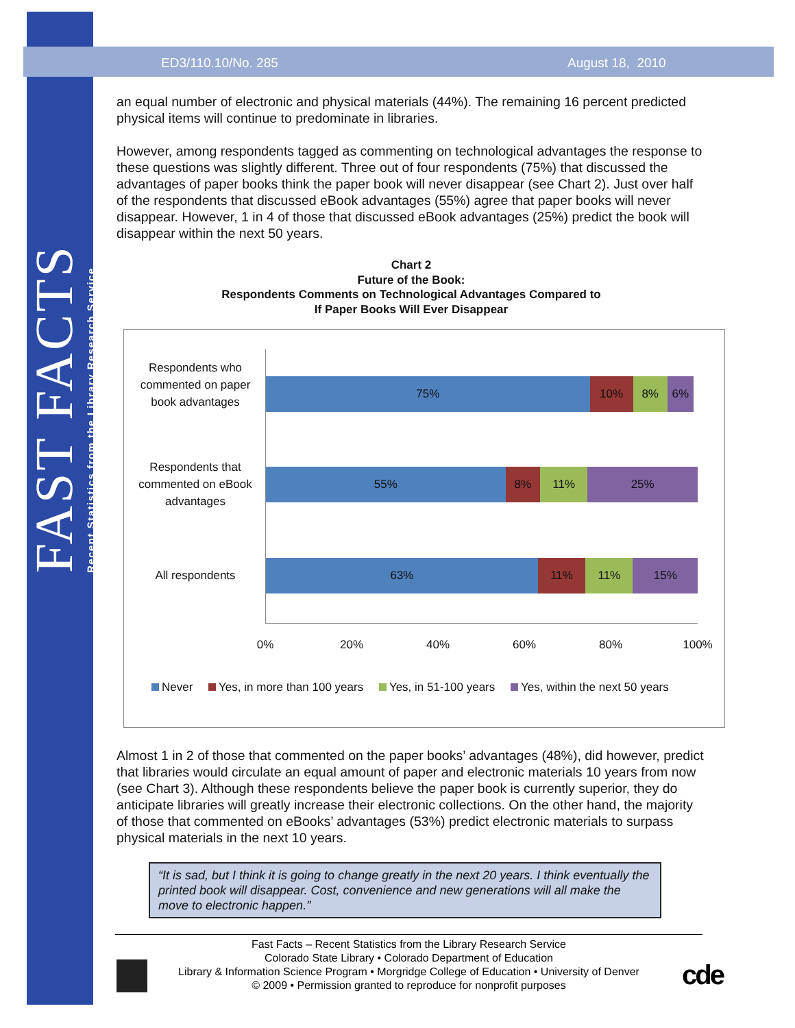FAST FACTS
Recent Statistics from the Library Research Service
ED3/110.10/No. 285 August 18, 2010
an equal number of electronic and physical materials (44%). The remaining 16 percent predicted physical items will continue to predominate in libraries.
However, among respondents tagged as commenting on technological advantages the response to these questions was slightly different. Three out of four respondents (75%) that discussed the advantages of paper books think the paper book will never disappear (see Chart 2). Just over half of the respondents that discussed eBook advantages (55%) agree that paper books will never disappear. However, 1 in 4 of those that discussed eBook advantages (25%) predict the book will disappear within the next 50 years.
Chart 2
Future of the Book:
Respondents Comments on Technological Advantages Compared to
If Paper Books Will Ever Disappear
Respondents who commented on paper book advantages
75% 10% 8% 6%
Respondents that commented on eBook advantages
55% 8% 11% 25%
All respondents
63% 11% 11% 15%
0% 20% 40% 60% 80% 100%
Never Yes, in more than 100 years Yes, in 51-100 years Yes, within the next 50 years
Almost 1 in 2 of those that commented on the paper books’ advantages (48%), did however, predict that libraries would circulate an equal amount of paper and electronic materials 10 years from now (see Chart 3). Although these respondents believe the paper book is currently superior, they do anticipate libraries will greatly increase their electronic collections. On the other hand, the majority of those that commented on eBooks’ advantages (53%) predict electronic materials to surpass physical materials in the next 10 years.
“It is sad, but I think it is going to change greatly in the next 20 years. I think eventually the printed book will disappear. Cost, convenience and new generations will all make the move to electronic happen.”
Fast Facts – Recent Statistics from the Library Research Service
Colorado State Library • Colorado Department of Education
Library & Information Science Program • Morgridge College of Education • University of Denver
© 2009 • Permission granted to reproduce for nonprofit purposes
cde